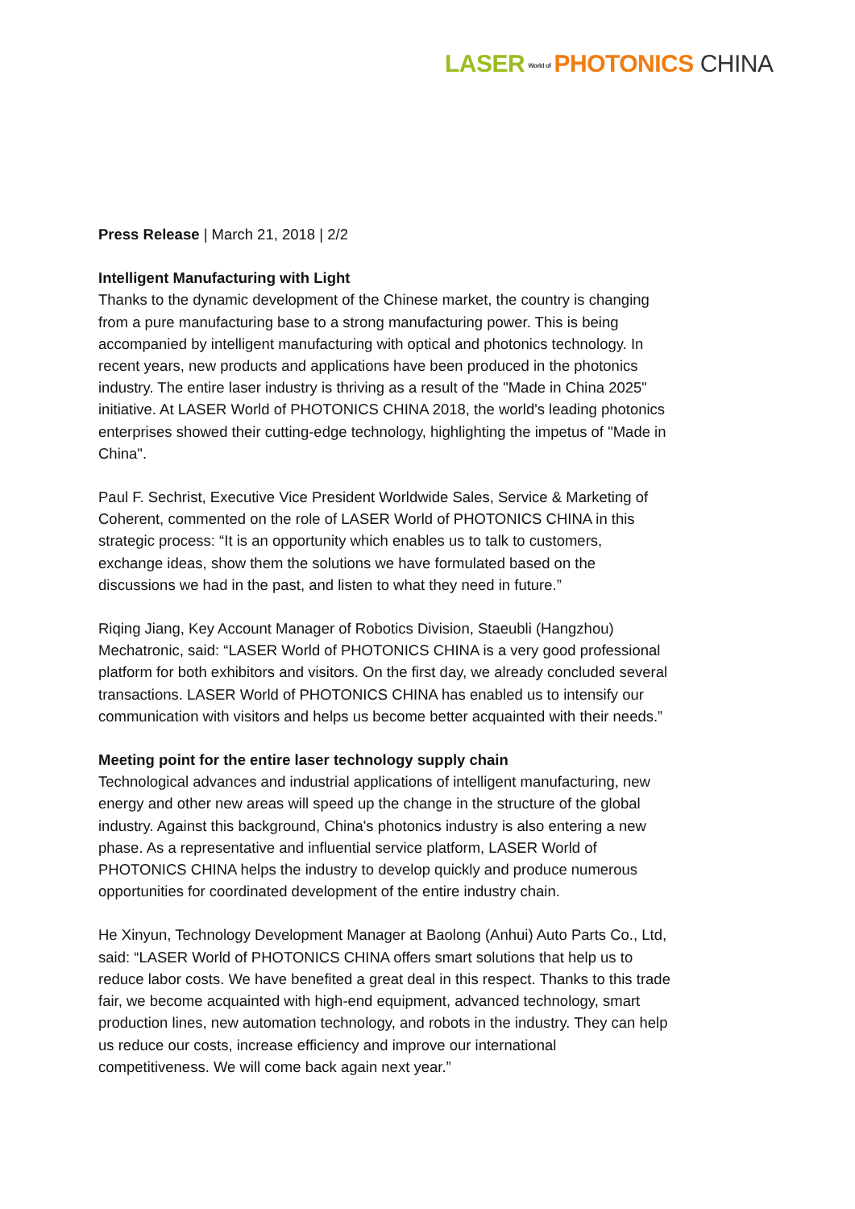LASER World of PHOTONICS CHINA
Press Release | March 21, 2018 | 2/2
Intelligent Manufacturing with Light
Thanks to the dynamic development of the Chinese market, the country is changing from a pure manufacturing base to a strong manufacturing power. This is being accompanied by intelligent manufacturing with optical and photonics technology. In recent years, new products and applications have been produced in the photonics industry. The entire laser industry is thriving as a result of the "Made in China 2025" initiative. At LASER World of PHOTONICS CHINA 2018, the world's leading photonics enterprises showed their cutting-edge technology, highlighting the impetus of "Made in China".
Paul F. Sechrist, Executive Vice President Worldwide Sales, Service & Marketing of Coherent, commented on the role of LASER World of PHOTONICS CHINA in this strategic process: “It is an opportunity which enables us to talk to customers, exchange ideas, show them the solutions we have formulated based on the discussions we had in the past, and listen to what they need in future.”
Riqing Jiang, Key Account Manager of Robotics Division, Staeubli (Hangzhou) Mechatronic, said: “LASER World of PHOTONICS CHINA is a very good professional platform for both exhibitors and visitors. On the first day, we already concluded several transactions. LASER World of PHOTONICS CHINA has enabled us to intensify our communication with visitors and helps us become better acquainted with their needs.”
Meeting point for the entire laser technology supply chain
Technological advances and industrial applications of intelligent manufacturing, new energy and other new areas will speed up the change in the structure of the global industry. Against this background, China's photonics industry is also entering a new phase. As a representative and influential service platform, LASER World of PHOTONICS CHINA helps the industry to develop quickly and produce numerous opportunities for coordinated development of the entire industry chain.
He Xinyun, Technology Development Manager at Baolong (Anhui) Auto Parts Co., Ltd, said: “LASER World of PHOTONICS CHINA offers smart solutions that help us to reduce labor costs. We have benefited a great deal in this respect. Thanks to this trade fair, we become acquainted with high-end equipment, advanced technology, smart production lines, new automation technology, and robots in the industry. They can help us reduce our costs, increase efficiency and improve our international competitiveness. We will come back again next year.”